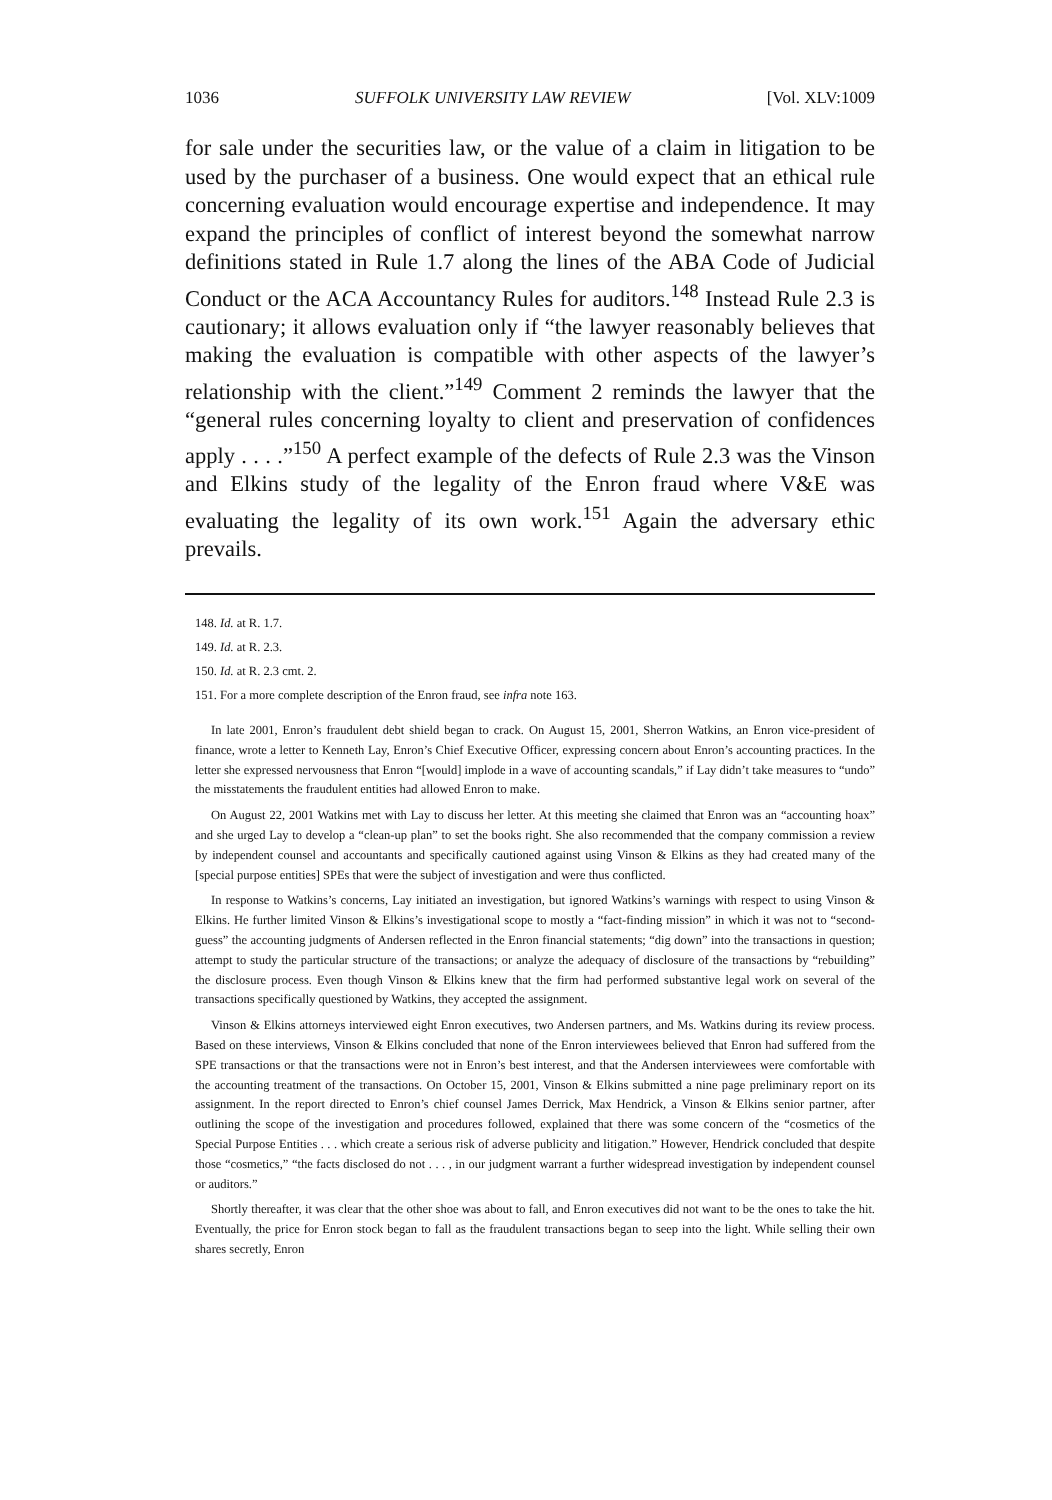1036 SUFFOLK UNIVERSITY LAW REVIEW [Vol. XLV:1009
for sale under the securities law, or the value of a claim in litigation to be used by the purchaser of a business. One would expect that an ethical rule concerning evaluation would encourage expertise and independence. It may expand the principles of conflict of interest beyond the somewhat narrow definitions stated in Rule 1.7 along the lines of the ABA Code of Judicial Conduct or the ACA Accountancy Rules for auditors.<sup>148</sup> Instead Rule 2.3 is cautionary; it allows evaluation only if “the lawyer reasonably believes that making the evaluation is compatible with other aspects of the lawyer’s relationship with the client.”<sup>149</sup> Comment 2 reminds the lawyer that the “general rules concerning loyalty to client and preservation of confidences apply . . . .”<sup>150</sup> A perfect example of the defects of Rule 2.3 was the Vinson and Elkins study of the legality of the Enron fraud where V&E was evaluating the legality of its own work.<sup>151</sup> Again the adversary ethic prevails.
148. Id. at R. 1.7.
149. Id. at R. 2.3.
150. Id. at R. 2.3 cmt. 2.
151. For a more complete description of the Enron fraud, see infra note 163.
In late 2001, Enron’s fraudulent debt shield began to crack. On August 15, 2001, Sherron Watkins, an Enron vice-president of finance, wrote a letter to Kenneth Lay, Enron’s Chief Executive Officer, expressing concern about Enron’s accounting practices. In the letter she expressed nervousness that Enron “[would] implode in a wave of accounting scandals,” if Lay didn’t take measures to “undo” the misstatements the fraudulent entities had allowed Enron to make.
On August 22, 2001 Watkins met with Lay to discuss her letter. At this meeting she claimed that Enron was an “accounting hoax” and she urged Lay to develop a “clean-up plan” to set the books right. She also recommended that the company commission a review by independent counsel and accountants and specifically cautioned against using Vinson & Elkins as they had created many of the [special purpose entities] SPEs that were the subject of investigation and were thus conflicted.
In response to Watkins’s concerns, Lay initiated an investigation, but ignored Watkins’s warnings with respect to using Vinson & Elkins. He further limited Vinson & Elkins’s investigational scope to mostly a “fact-finding mission” in which it was not to “second-guess” the accounting judgments of Andersen reflected in the Enron financial statements; “dig down” into the transactions in question; attempt to study the particular structure of the transactions; or analyze the adequacy of disclosure of the transactions by “rebuilding” the disclosure process. Even though Vinson & Elkins knew that the firm had performed substantive legal work on several of the transactions specifically questioned by Watkins, they accepted the assignment.
Vinson & Elkins attorneys interviewed eight Enron executives, two Andersen partners, and Ms. Watkins during its review process. Based on these interviews, Vinson & Elkins concluded that none of the Enron interviewees believed that Enron had suffered from the SPE transactions or that the transactions were not in Enron’s best interest, and that the Andersen interviewees were comfortable with the accounting treatment of the transactions. On October 15, 2001, Vinson & Elkins submitted a nine page preliminary report on its assignment. In the report directed to Enron’s chief counsel James Derrick, Max Hendrick, a Vinson & Elkins senior partner, after outlining the scope of the investigation and procedures followed, explained that there was some concern of the “cosmetics of the Special Purpose Entities . . . which create a serious risk of adverse publicity and litigation.” However, Hendrick concluded that despite those “cosmetics,” “the facts disclosed do not . . . , in our judgment warrant a further widespread investigation by independent counsel or auditors.”
Shortly thereafter, it was clear that the other shoe was about to fall, and Enron executives did not want to be the ones to take the hit. Eventually, the price for Enron stock began to fall as the fraudulent transactions began to seep into the light. While selling their own shares secretly, Enron